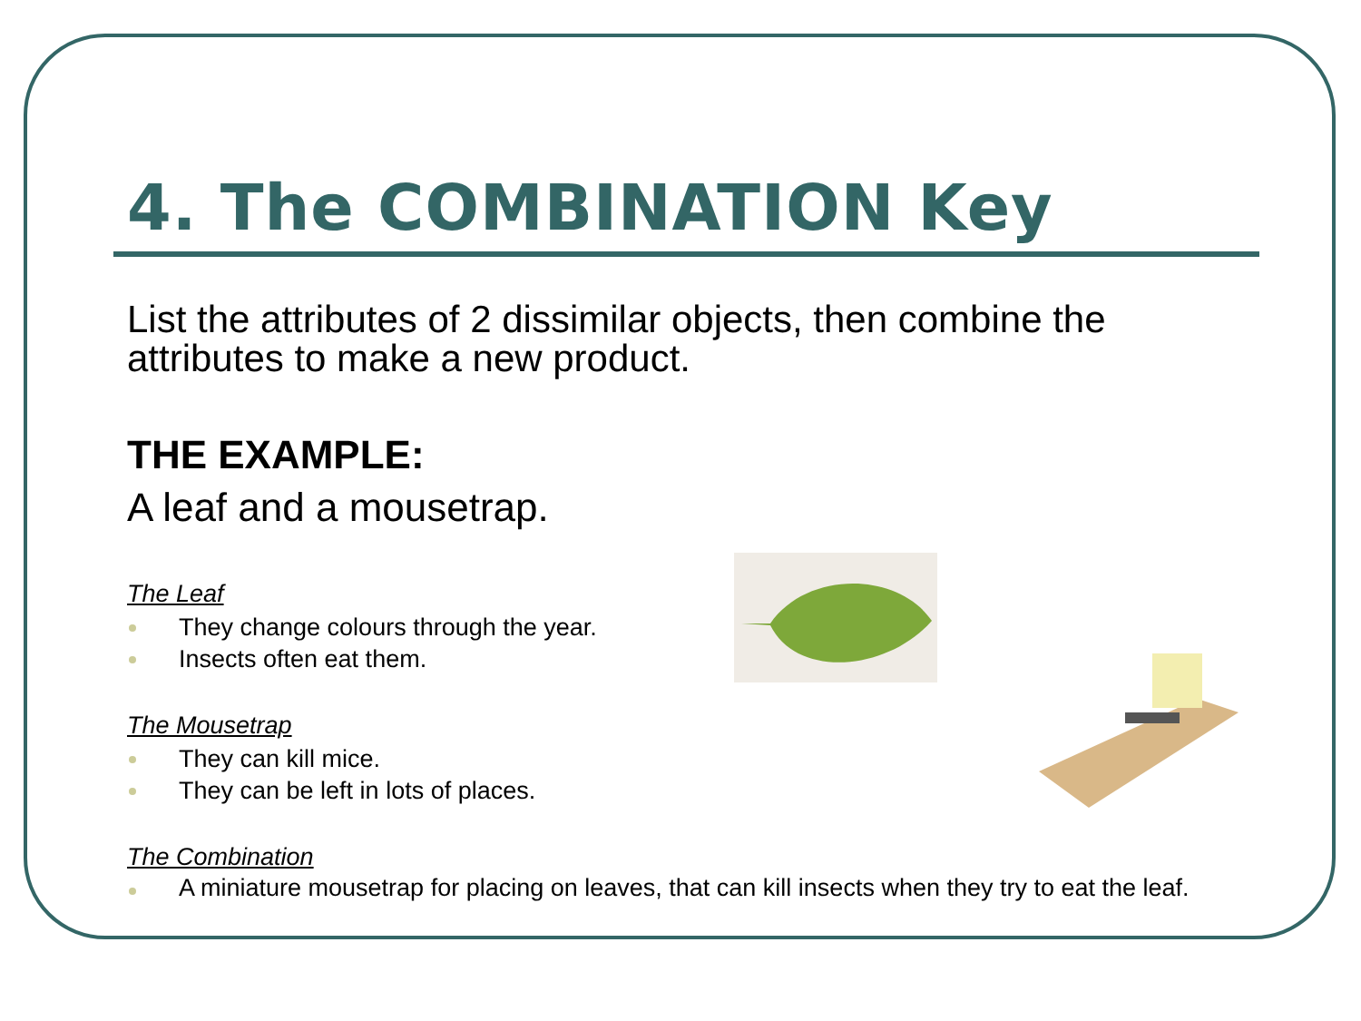4. The COMBINATION Key
List the attributes of 2 dissimilar objects, then combine the attributes to make a new product.
THE EXAMPLE:
A leaf and a mousetrap.
The Leaf
They change colours through the year.
Insects often eat them.
The Mousetrap
They can kill mice.
They can be left in lots of places.
The Combination
A miniature mousetrap for placing on leaves, that can kill insects when they try to eat the leaf.